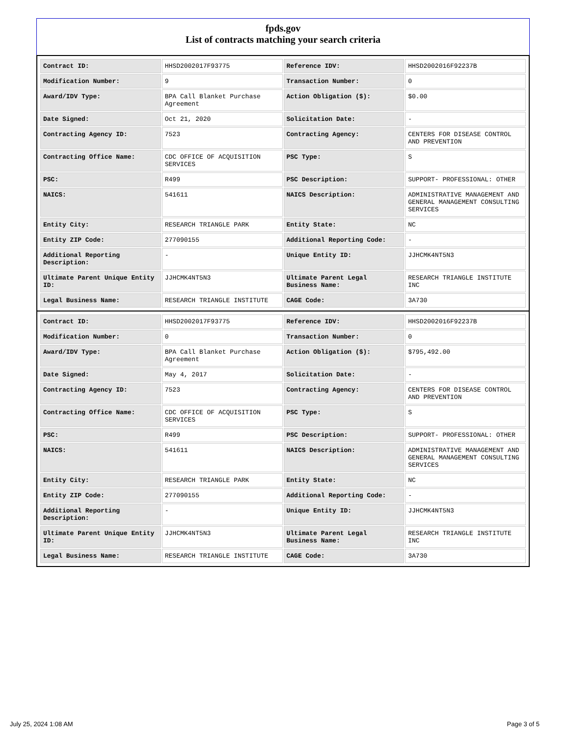fpds.gov
List of contracts matching your search criteria
| Contract ID: | HHSD2002017F93775 | Reference IDV: | HHSD2002016F92237B |
| Modification Number: | 9 | Transaction Number: | 0 |
| Award/IDV Type: | BPA Call Blanket Purchase Agreement | Action Obligation ($): | $0.00 |
| Date Signed: | Oct 21, 2020 | Solicitation Date: | - |
| Contracting Agency ID: | 7523 | Contracting Agency: | CENTERS FOR DISEASE CONTROL AND PREVENTION |
| Contracting Office Name: | CDC OFFICE OF ACQUISITION SERVICES | PSC Type: | S |
| PSC: | R499 | PSC Description: | SUPPORT- PROFESSIONAL: OTHER |
| NAICS: | 541611 | NAICS Description: | ADMINISTRATIVE MANAGEMENT AND GENERAL MANAGEMENT CONSULTING SERVICES |
| Entity City: | RESEARCH TRIANGLE PARK | Entity State: | NC |
| Entity ZIP Code: | 277090155 | Additional Reporting Code: | - |
| Additional Reporting Description: | - | Unique Entity ID: | JJHCMK4NT5N3 |
| Ultimate Parent Unique Entity ID: | JJHCMK4NT5N3 | Ultimate Parent Legal Business Name: | RESEARCH TRIANGLE INSTITUTE INC |
| Legal Business Name: | RESEARCH TRIANGLE INSTITUTE | CAGE Code: | 3A730 |
| Contract ID: | HHSD2002017F93775 | Reference IDV: | HHSD2002016F92237B |
| Modification Number: | 0 | Transaction Number: | 0 |
| Award/IDV Type: | BPA Call Blanket Purchase Agreement | Action Obligation ($): | $795,492.00 |
| Date Signed: | May 4, 2017 | Solicitation Date: | - |
| Contracting Agency ID: | 7523 | Contracting Agency: | CENTERS FOR DISEASE CONTROL AND PREVENTION |
| Contracting Office Name: | CDC OFFICE OF ACQUISITION SERVICES | PSC Type: | S |
| PSC: | R499 | PSC Description: | SUPPORT- PROFESSIONAL: OTHER |
| NAICS: | 541611 | NAICS Description: | ADMINISTRATIVE MANAGEMENT AND GENERAL MANAGEMENT CONSULTING SERVICES |
| Entity City: | RESEARCH TRIANGLE PARK | Entity State: | NC |
| Entity ZIP Code: | 277090155 | Additional Reporting Code: | - |
| Additional Reporting Description: | - | Unique Entity ID: | JJHCMK4NT5N3 |
| Ultimate Parent Unique Entity ID: | JJHCMK4NT5N3 | Ultimate Parent Legal Business Name: | RESEARCH TRIANGLE INSTITUTE INC |
| Legal Business Name: | RESEARCH TRIANGLE INSTITUTE | CAGE Code: | 3A730 |
July 25, 2024 1:08 AM Page 3 of 5